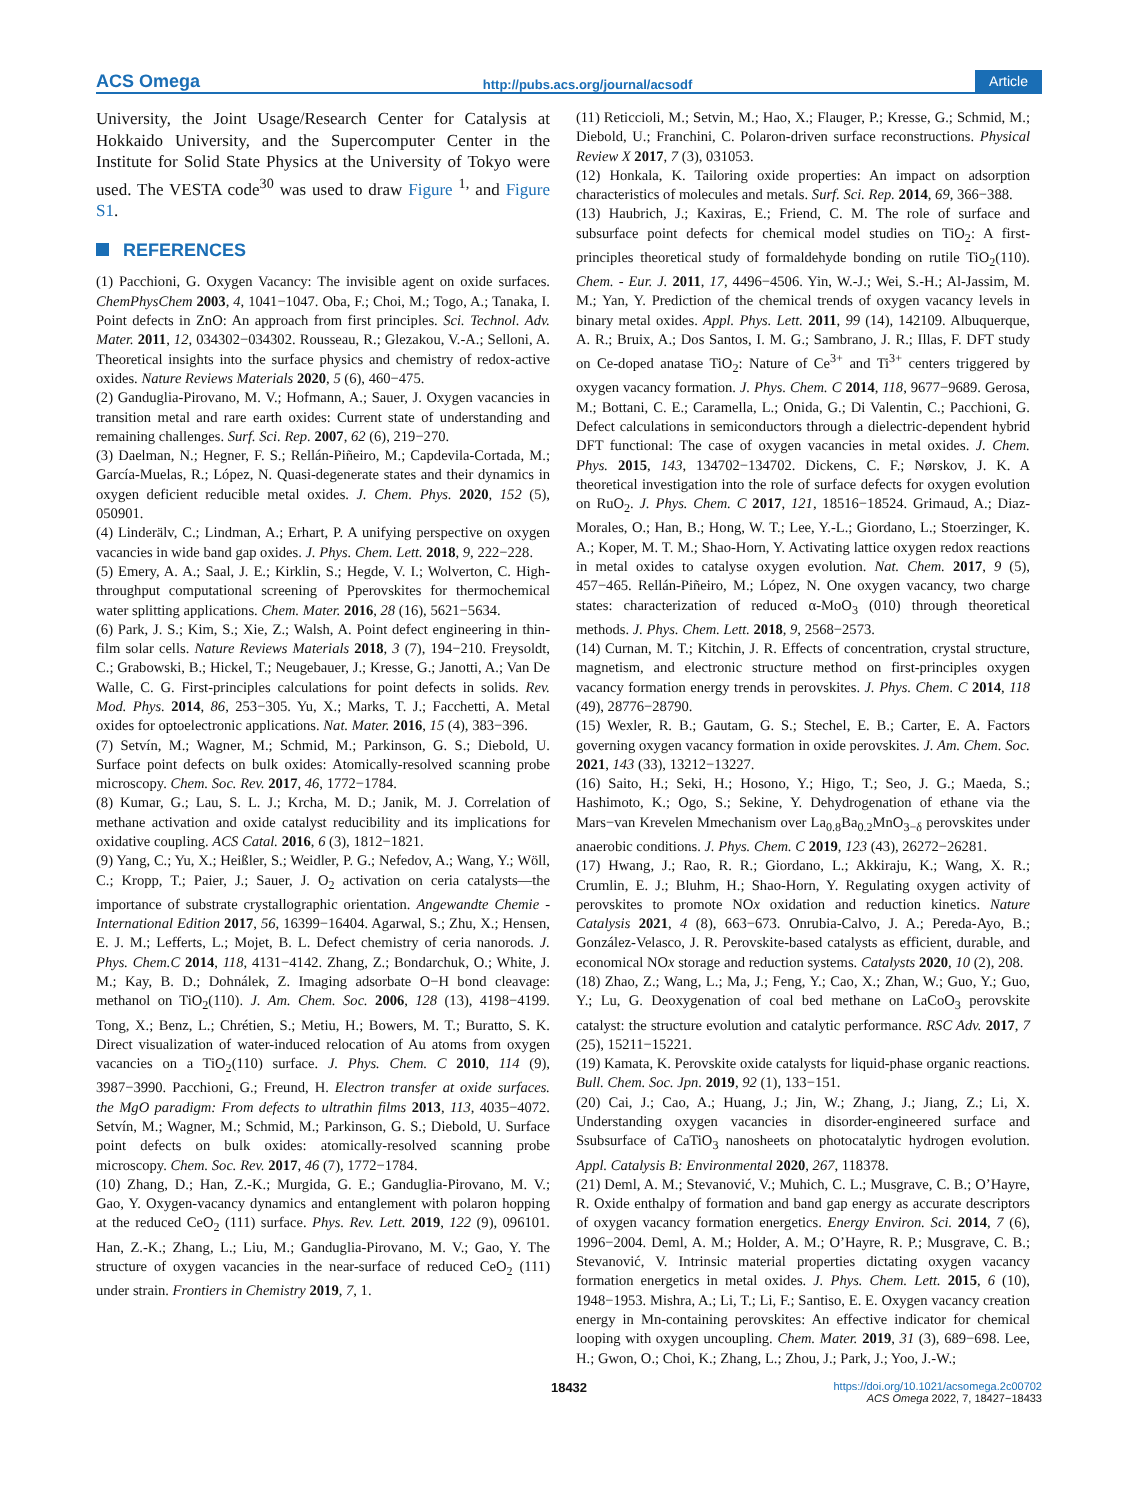ACS Omega http://pubs.acs.org/journal/acsodf Article
University, the Joint Usage/Research Center for Catalysis at Hokkaido University, and the Supercomputer Center in the Institute for Solid State Physics at the University of Tokyo were used. The VESTA code<sup>30</sup> was used to draw Figure <sup>1,</sup> and Figure S1.
REFERENCES
(1) Pacchioni, G. Oxygen Vacancy: The invisible agent on oxide surfaces. ChemPhysChem 2003, 4, 1041−1047. Oba, F.; Choi, M.; Togo, A.; Tanaka, I. Point defects in ZnO: An approach from first principles. Sci. Technol. Adv. Mater. 2011, 12, 034302−034302. Rousseau, R.; Glezakou, V.-A.; Selloni, A. Theoretical insights into the surface physics and chemistry of redox-active oxides. Nature Reviews Materials 2020, 5 (6), 460−475.
(2) Ganduglia-Pirovano, M. V.; Hofmann, A.; Sauer, J. Oxygen vacancies in transition metal and rare earth oxides: Current state of understanding and remaining challenges. Surf. Sci. Rep. 2007, 62 (6), 219−270.
(3) Daelman, N.; Hegner, F. S.; Rellán-Piñeiro, M.; Capdevila-Cortada, M.; García-Muelas, R.; López, N. Quasi-degenerate states and their dynamics in oxygen deficient reducible metal oxides. J. Chem. Phys. 2020, 152 (5), 050901.
(4) Linderälv, C.; Lindman, A.; Erhart, P. A unifying perspective on oxygen vacancies in wide band gap oxides. J. Phys. Chem. Lett. 2018, 9, 222−228.
(5) Emery, A. A.; Saal, J. E.; Kirklin, S.; Hegde, V. I.; Wolverton, C. High-throughput computational screening of Pperovskites for thermochemical water splitting applications. Chem. Mater. 2016, 28 (16), 5621−5634.
(6) Park, J. S.; Kim, S.; Xie, Z.; Walsh, A. Point defect engineering in thin-film solar cells. Nature Reviews Materials 2018, 3 (7), 194−210. Freysoldt, C.; Grabowski, B.; Hickel, T.; Neugebauer, J.; Kresse, G.; Janotti, A.; Van De Walle, C. G. First-principles calculations for point defects in solids. Rev. Mod. Phys. 2014, 86, 253−305. Yu, X.; Marks, T. J.; Facchetti, A. Metal oxides for optoelectronic applications. Nat. Mater. 2016, 15 (4), 383−396.
(7) Setvín, M.; Wagner, M.; Schmid, M.; Parkinson, G. S.; Diebold, U. Surface point defects on bulk oxides: Atomically-resolved scanning probe microscopy. Chem. Soc. Rev. 2017, 46, 1772−1784.
(8) Kumar, G.; Lau, S. L. J.; Krcha, M. D.; Janik, M. J. Correlation of methane activation and oxide catalyst reducibility and its implications for oxidative coupling. ACS Catal. 2016, 6 (3), 1812−1821.
(9) Yang, C.; Yu, X.; Heißler, S.; Weidler, P. G.; Nefedov, A.; Wang, Y.; Wöll, C.; Kropp, T.; Paier, J.; Sauer, J. O<sub>2</sub> activation on ceria catalysts—the importance of substrate crystallographic orientation. Angewandte Chemie - International Edition 2017, 56, 16399−16404. Agarwal, S.; Zhu, X.; Hensen, E. J. M.; Lefferts, L.; Mojet, B. L. Defect chemistry of ceria nanorods. J. Phys. Chem.C 2014, 118, 4131−4142. Zhang, Z.; Bondarchuk, O.; White, J. M.; Kay, B. D.; Dohnálek, Z. Imaging adsorbate O−H bond cleavage: methanol on TiO<sub>2</sub>(110). J. Am. Chem. Soc. 2006, 128 (13), 4198−4199. Tong, X.; Benz, L.; Chrétien, S.; Metiu, H.; Bowers, M. T.; Buratto, S. K. Direct visualization of water-induced relocation of Au atoms from oxygen vacancies on a TiO<sub>2</sub>(110) surface. J. Phys. Chem. C 2010, 114 (9), 3987−3990. Pacchioni, G.; Freund, H. Electron transfer at oxide surfaces. the MgO paradigm: From defects to ultrathin films 2013, 113, 4035−4072. Setvín, M.; Wagner, M.; Schmid, M.; Parkinson, G. S.; Diebold, U. Surface point defects on bulk oxides: atomically-resolved scanning probe microscopy. Chem. Soc. Rev. 2017, 46 (7), 1772−1784.
(10) Zhang, D.; Han, Z.-K.; Murgida, G. E.; Ganduglia-Pirovano, M. V.; Gao, Y. Oxygen-vacancy dynamics and entanglement with polaron hopping at the reduced CeO<sub>2</sub> (111) surface. Phys. Rev. Lett. 2019, 122 (9), 096101. Han, Z.-K.; Zhang, L.; Liu, M.; Ganduglia-Pirovano, M. V.; Gao, Y. The structure of oxygen vacancies in the near-surface of reduced CeO<sub>2</sub> (111) under strain. Frontiers in Chemistry 2019, 7, 1.
(11) Reticcioli, M.; Setvin, M.; Hao, X.; Flauger, P.; Kresse, G.; Schmid, M.; Diebold, U.; Franchini, C. Polaron-driven surface reconstructions. Physical Review X 2017, 7 (3), 031053.
(12) Honkala, K. Tailoring oxide properties: An impact on adsorption characteristics of molecules and metals. Surf. Sci. Rep. 2014, 69, 366−388.
(13) Haubrich, J.; Kaxiras, E.; Friend, C. M. The role of surface and subsurface point defects for chemical model studies on TiO<sub>2</sub>: A first-principles theoretical study of formaldehyde bonding on rutile TiO<sub>2</sub>(110). Chem. - Eur. J. 2011, 17, 4496−4506. Yin, W.-J.; Wei, S.-H.; Al-Jassim, M. M.; Yan, Y. Prediction of the chemical trends of oxygen vacancy levels in binary metal oxides. Appl. Phys. Lett. 2011, 99 (14), 142109. Albuquerque, A. R.; Bruix, A.; Dos Santos, I. M. G.; Sambrano, J. R.; Illas, F. DFT study on Ce-doped anatase TiO<sub>2</sub>: Nature of Ce<sup>3+</sup> and Ti<sup>3+</sup> centers triggered by oxygen vacancy formation. J. Phys. Chem. C 2014, 118, 9677−9689. Gerosa, M.; Bottani, C. E.; Caramella, L.; Onida, G.; Di Valentin, C.; Pacchioni, G. Defect calculations in semiconductors through a dielectric-dependent hybrid DFT functional: The case of oxygen vacancies in metal oxides. J. Chem. Phys. 2015, 143, 134702−134702. Dickens, C. F.; Nørskov, J. K. A theoretical investigation into the role of surface defects for oxygen evolution on RuO<sub>2</sub>. J. Phys. Chem. C 2017, 121, 18516−18524. Grimaud, A.; Diaz-Morales, O.; Han, B.; Hong, W. T.; Lee, Y.-L.; Giordano, L.; Stoerzinger, K. A.; Koper, M. T. M.; Shao-Horn, Y. Activating lattice oxygen redox reactions in metal oxides to catalyse oxygen evolution. Nat. Chem. 2017, 9 (5), 457−465. Rellán-Piñeiro, M.; López, N. One oxygen vacancy, two charge states: characterization of reduced α-MoO<sub>3</sub> (010) through theoretical methods. J. Phys. Chem. Lett. 2018, 9, 2568−2573.
(14) Curnan, M. T.; Kitchin, J. R. Effects of concentration, crystal structure, magnetism, and electronic structure method on first-principles oxygen vacancy formation energy trends in perovskites. J. Phys. Chem. C 2014, 118 (49), 28776−28790.
(15) Wexler, R. B.; Gautam, G. S.; Stechel, E. B.; Carter, E. A. Factors governing oxygen vacancy formation in oxide perovskites. J. Am. Chem. Soc. 2021, 143 (33), 13212−13227.
(16) Saito, H.; Seki, H.; Hosono, Y.; Higo, T.; Seo, J. G.; Maeda, S.; Hashimoto, K.; Ogo, S.; Sekine, Y. Dehydrogenation of ethane via the Mars−van Krevelen Mmechanism over La<sub>0.8</sub>Ba<sub>0.2</sub>MnO<sub>3−δ</sub> perovskites under anaerobic conditions. J. Phys. Chem. C 2019, 123 (43), 26272−26281.
(17) Hwang, J.; Rao, R. R.; Giordano, L.; Akkiraju, K.; Wang, X. R.; Crumlin, E. J.; Bluhm, H.; Shao-Horn, Y. Regulating oxygen activity of perovskites to promote NOx oxidation and reduction kinetics. Nature Catalysis 2021, 4 (8), 663−673. Onrubia-Calvo, J. A.; Pereda-Ayo, B.; González-Velasco, J. R. Perovskite-based catalysts as efficient, durable, and economical NOx storage and reduction systems. Catalysts 2020, 10 (2), 208.
(18) Zhao, Z.; Wang, L.; Ma, J.; Feng, Y.; Cao, X.; Zhan, W.; Guo, Y.; Guo, Y.; Lu, G. Deoxygenation of coal bed methane on LaCoO<sub>3</sub> perovskite catalyst: the structure evolution and catalytic performance. RSC Adv. 2017, 7 (25), 15211−15221.
(19) Kamata, K. Perovskite oxide catalysts for liquid-phase organic reactions. Bull. Chem. Soc. Jpn. 2019, 92 (1), 133−151.
(20) Cai, J.; Cao, A.; Huang, J.; Jin, W.; Zhang, J.; Jiang, Z.; Li, X. Understanding oxygen vacancies in disorder-engineered surface and Ssubsurface of CaTiO<sub>3</sub> nanosheets on photocatalytic hydrogen evolution. Appl. Catalysis B: Environmental 2020, 267, 118378.
(21) Deml, A. M.; Stevanović, V.; Muhich, C. L.; Musgrave, C. B.; O’Hayre, R. Oxide enthalpy of formation and band gap energy as accurate descriptors of oxygen vacancy formation energetics. Energy Environ. Sci. 2014, 7 (6), 1996−2004. Deml, A. M.; Holder, A. M.; O’Hayre, R. P.; Musgrave, C. B.; Stevanović, V. Intrinsic material properties dictating oxygen vacancy formation energetics in metal oxides. J. Phys. Chem. Lett. 2015, 6 (10), 1948−1953. Mishra, A.; Li, T.; Li, F.; Santiso, E. E. Oxygen vacancy creation energy in Mn-containing perovskites: An effective indicator for chemical looping with oxygen uncoupling. Chem. Mater. 2019, 31 (3), 689−698. Lee, H.; Gwon, O.; Choi, K.; Zhang, L.; Zhou, J.; Park, J.; Yoo, J.-W.;
18432 https://doi.org/10.1021/acsomega.2c00702
ACS Omega 2022, 7, 18427−18433